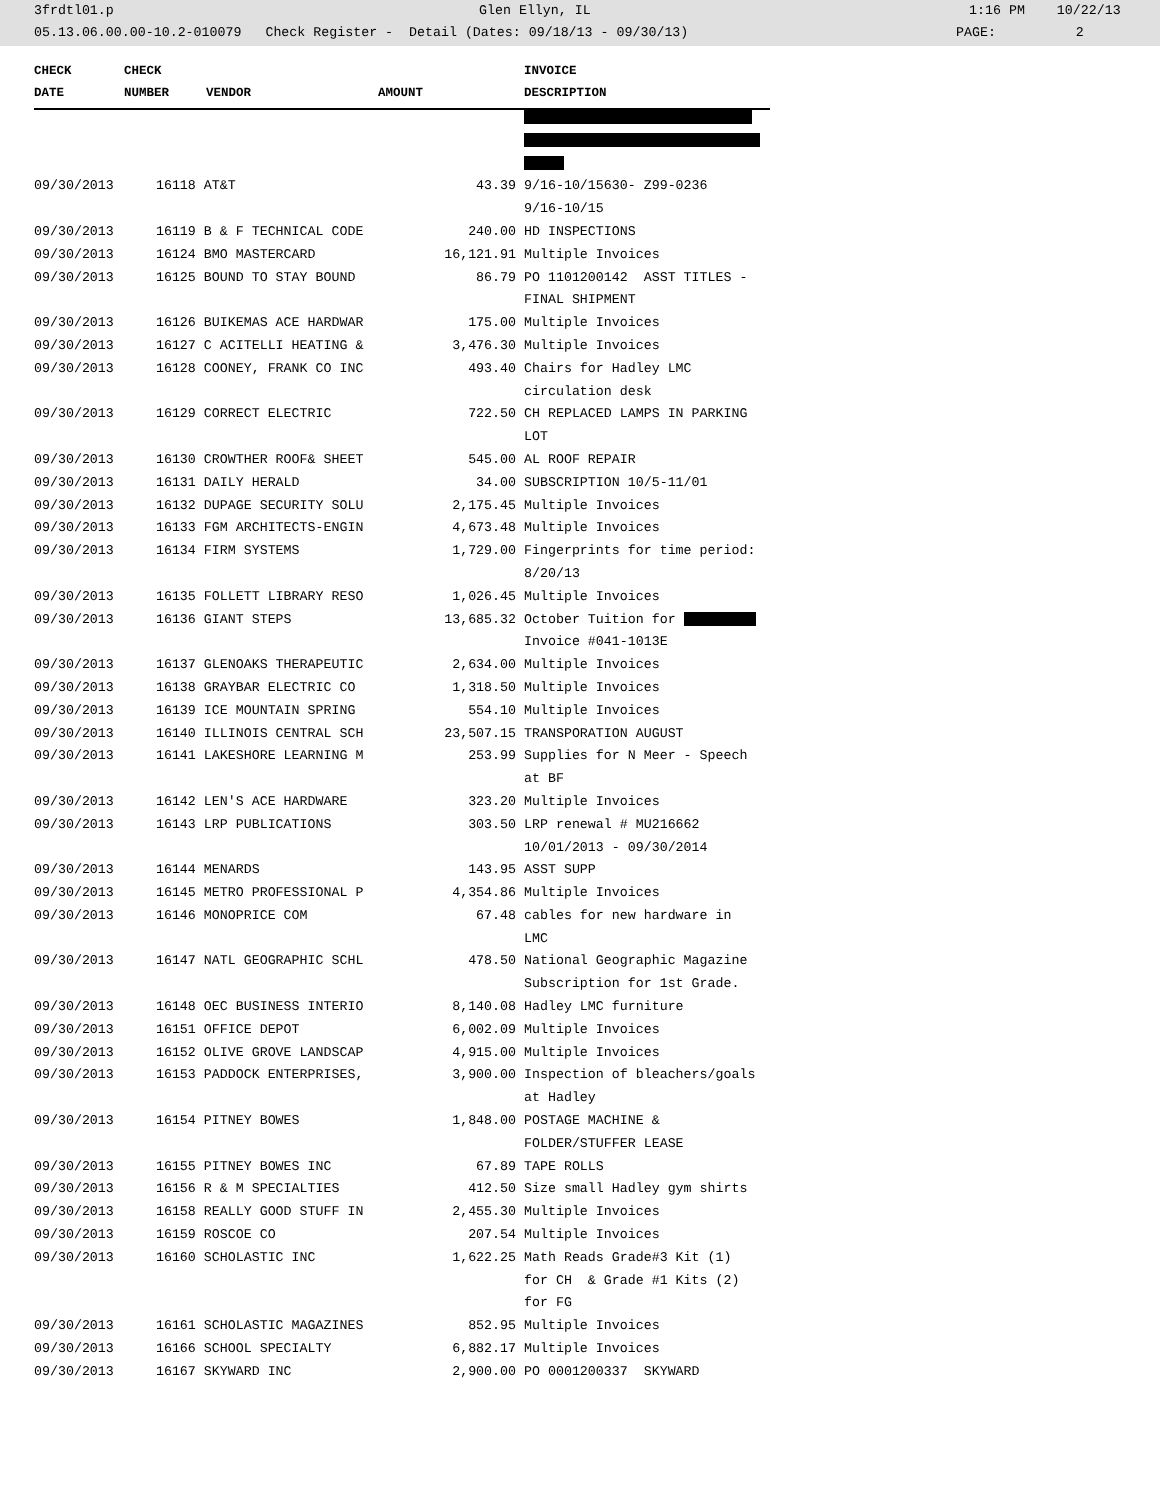3frdtl01.p Glen Ellyn, IL 1:16 PM 10/22/13
05.13.06.00.00-10.2-010079 Check Register - Detail (Dates: 09/18/13 - 09/30/13) PAGE: 2
| CHECK | CHECK | | | INVOICE |
| --- | --- | --- | --- | --- |
| DATE | NUMBER | VENDOR | AMOUNT | DESCRIPTION |
| 09/30/2013 | 16118 AT&T | | 43.39 | 9/16-10/15630- Z99-0236 |
| | | | | 9/16-10/15 |
| 09/30/2013 | 16119 B & F TECHNICAL CODE | | 240.00 | HD INSPECTIONS |
| 09/30/2013 | 16124 BMO MASTERCARD | | 16,121.91 | Multiple Invoices |
| 09/30/2013 | 16125 BOUND TO STAY BOUND | | 86.79 | PO 1101200142 ASST TITLES - |
| | | | | FINAL SHIPMENT |
| 09/30/2013 | 16126 BUIKEMAS ACE HARDWAR | | 175.00 | Multiple Invoices |
| 09/30/2013 | 16127 C ACITELLI HEATING & | | 3,476.30 | Multiple Invoices |
| 09/30/2013 | 16128 COONEY, FRANK CO INC | | 493.40 | Chairs for Hadley LMC |
| | | | | circulation desk |
| 09/30/2013 | 16129 CORRECT ELECTRIC | | 722.50 | CH REPLACED LAMPS IN PARKING |
| | | | | LOT |
| 09/30/2013 | 16130 CROWTHER ROOF& SHEET | | 545.00 | AL ROOF REPAIR |
| 09/30/2013 | 16131 DAILY HERALD | | 34.00 | SUBSCRIPTION 10/5-11/01 |
| 09/30/2013 | 16132 DUPAGE SECURITY SOLU | | 2,175.45 | Multiple Invoices |
| 09/30/2013 | 16133 FGM ARCHITECTS-ENGIN | | 4,673.48 | Multiple Invoices |
| 09/30/2013 | 16134 FIRM SYSTEMS | | 1,729.00 | Fingerprints for time period: |
| | | | | 8/20/13 |
| 09/30/2013 | 16135 FOLLETT LIBRARY RESO | | 1,026.45 | Multiple Invoices |
| 09/30/2013 | 16136 GIANT STEPS | | 13,685.32 | October Tuition for |
| | | | | Invoice #041-1013E |
| 09/30/2013 | 16137 GLENOAKS THERAPEUTIC | | 2,634.00 | Multiple Invoices |
| 09/30/2013 | 16138 GRAYBAR ELECTRIC CO | | 1,318.50 | Multiple Invoices |
| 09/30/2013 | 16139 ICE MOUNTAIN SPRING | | 554.10 | Multiple Invoices |
| 09/30/2013 | 16140 ILLINOIS CENTRAL SCH | | 23,507.15 | TRANSPORATION AUGUST |
| 09/30/2013 | 16141 LAKESHORE LEARNING M | | 253.99 | Supplies for N Meer - Speech |
| | | | | at BF |
| 09/30/2013 | 16142 LEN'S ACE HARDWARE | | 323.20 | Multiple Invoices |
| 09/30/2013 | 16143 LRP PUBLICATIONS | | 303.50 | LRP renewal # MU216662 |
| | | | | 10/01/2013 - 09/30/2014 |
| 09/30/2013 | 16144 MENARDS | | 143.95 | ASST SUPP |
| 09/30/2013 | 16145 METRO PROFESSIONAL P | | 4,354.86 | Multiple Invoices |
| 09/30/2013 | 16146 MONOPRICE COM | | 67.48 | cables for new hardware in |
| | | | | LMC |
| 09/30/2013 | 16147 NATL GEOGRAPHIC SCHL | | 478.50 | National Geographic Magazine |
| | | | | Subscription for 1st Grade. |
| 09/30/2013 | 16148 OEC BUSINESS INTERIO | | 8,140.08 | Hadley LMC furniture |
| 09/30/2013 | 16151 OFFICE DEPOT | | 6,002.09 | Multiple Invoices |
| 09/30/2013 | 16152 OLIVE GROVE LANDSCAP | | 4,915.00 | Multiple Invoices |
| 09/30/2013 | 16153 PADDOCK ENTERPRISES, | | 3,900.00 | Inspection of bleachers/goals |
| | | | | at Hadley |
| 09/30/2013 | 16154 PITNEY BOWES | | 1,848.00 | POSTAGE MACHINE & |
| | | | | FOLDER/STUFFER LEASE |
| 09/30/2013 | 16155 PITNEY BOWES INC | | 67.89 | TAPE ROLLS |
| 09/30/2013 | 16156 R & M SPECIALTIES | | 412.50 | Size small Hadley gym shirts |
| 09/30/2013 | 16158 REALLY GOOD STUFF IN | | 2,455.30 | Multiple Invoices |
| 09/30/2013 | 16159 ROSCOE CO | | 207.54 | Multiple Invoices |
| 09/30/2013 | 16160 SCHOLASTIC INC | | 1,622.25 | Math Reads Grade#3 Kit (1) |
| | | | | for CH & Grade #1 Kits (2) |
| | | | | for FG |
| 09/30/2013 | 16161 SCHOLASTIC MAGAZINES | | 852.95 | Multiple Invoices |
| 09/30/2013 | 16166 SCHOOL SPECIALTY | | 6,882.17 | Multiple Invoices |
| 09/30/2013 | 16167 SKYWARD INC | | 2,900.00 | PO 0001200337 SKYWARD |